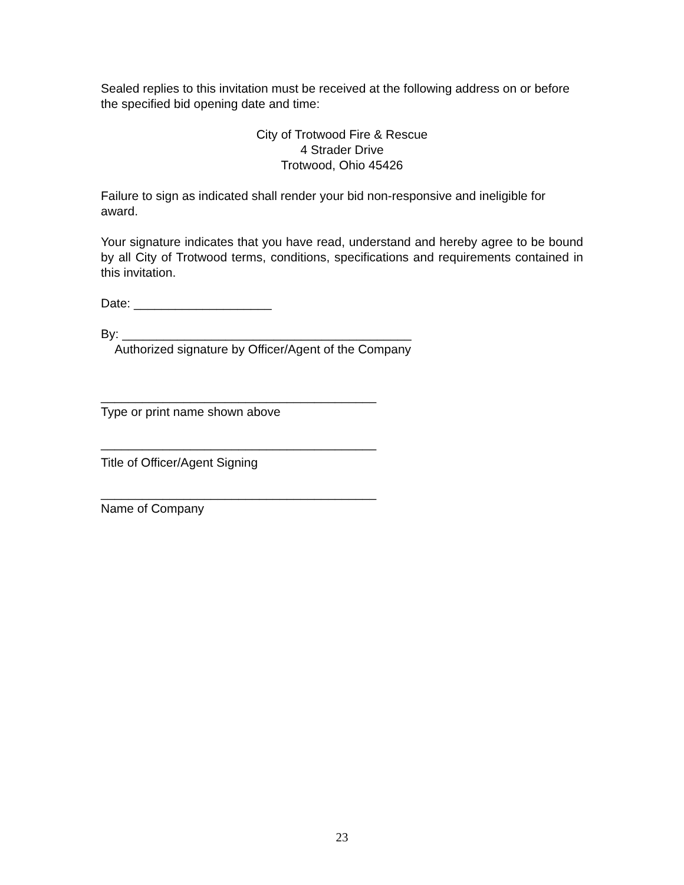Sealed replies to this invitation must be received at the following address on or before the specified bid opening date and time:
City of Trotwood Fire & Rescue
4 Strader Drive
Trotwood, Ohio 45426
Failure to sign as indicated shall render your bid non-responsive and ineligible for award.
Your signature indicates that you have read, understand and hereby agree to be bound by all City of Trotwood terms, conditions, specifications and requirements contained in this invitation.
Date: ____________________
By: __________________________________________
Authorized signature by Officer/Agent of the Company
________________________________________
Type or print name shown above
________________________________________
Title of Officer/Agent Signing
________________________________________
Name of Company
23